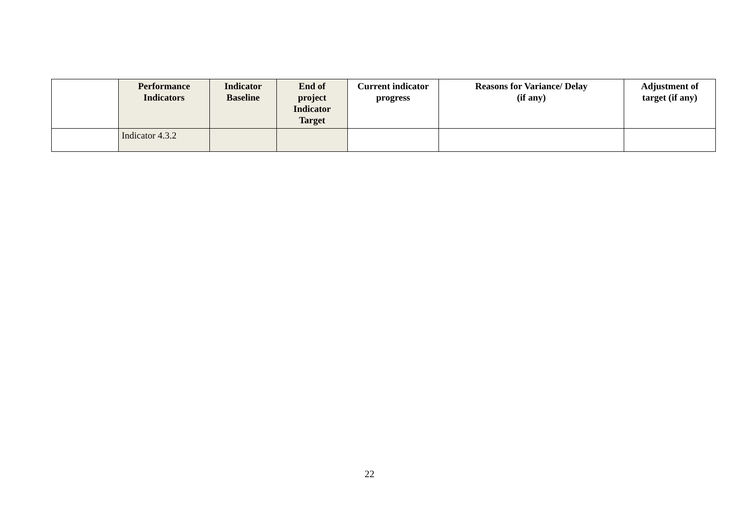| | Performance Indicators | Indicator Baseline | End of project Indicator Target | Current indicator progress | Reasons for Variance/ Delay (if any) | Adjustment of target (if any) |
| --- | --- | --- | --- | --- | --- | --- |
| | Indicator 4.3.2 | | | | | |
22